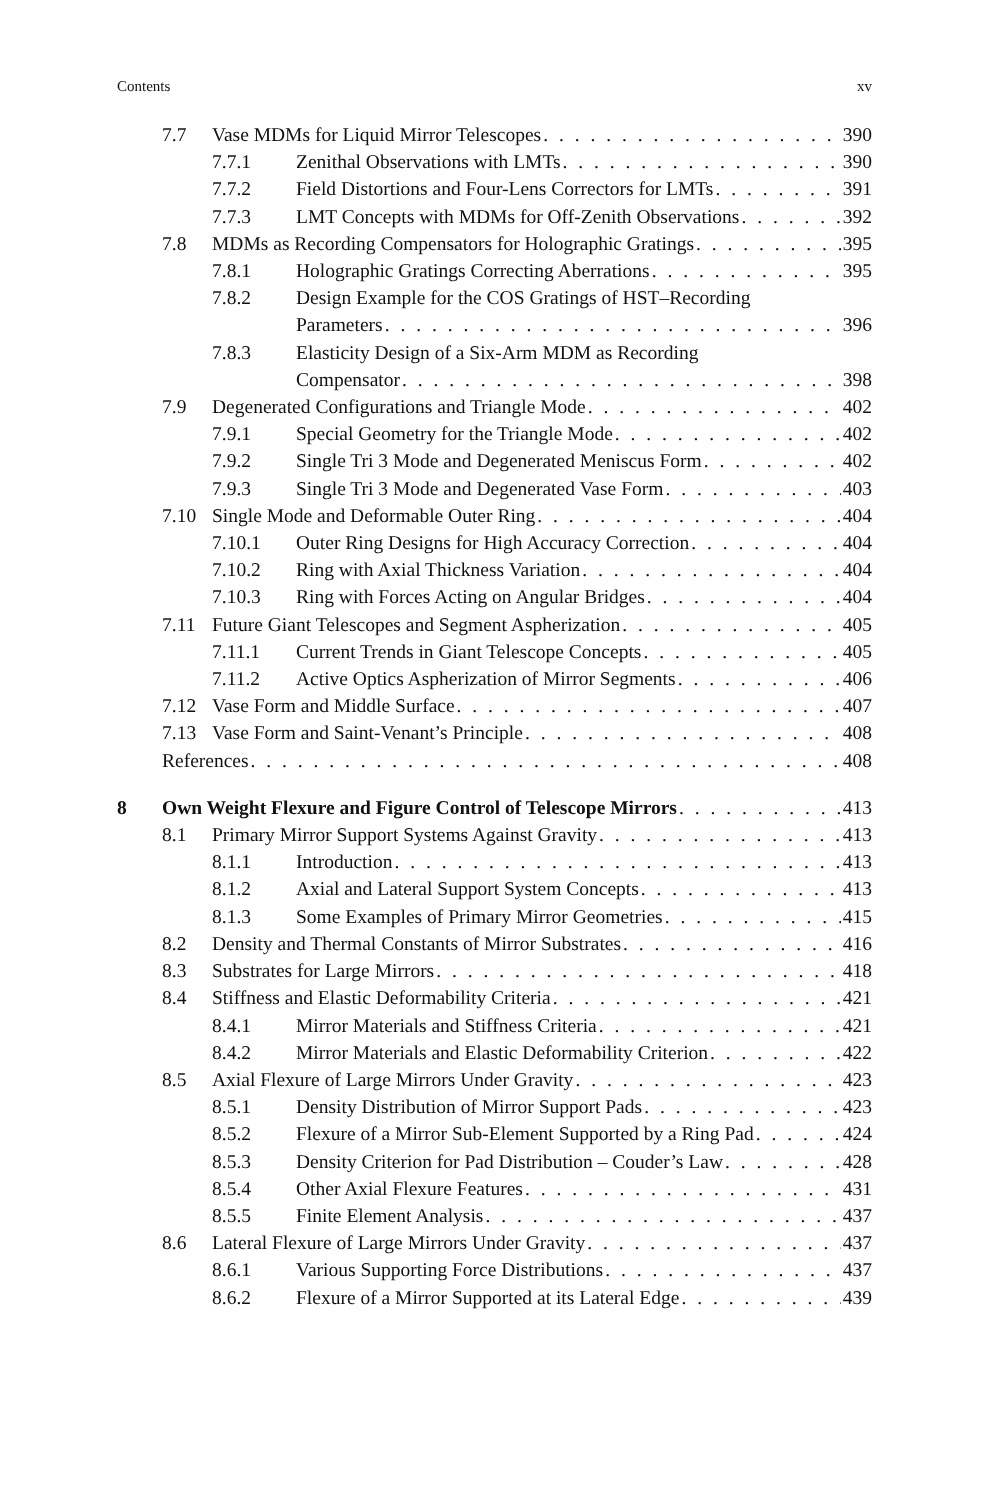Contents xv
7.7 Vase MDMs for Liquid Mirror Telescopes 390
7.7.1 Zenithal Observations with LMTs 390
7.7.2 Field Distortions and Four-Lens Correctors for LMTs 391
7.7.3 LMT Concepts with MDMs for Off-Zenith Observations 392
7.8 MDMs as Recording Compensators for Holographic Gratings 395
7.8.1 Holographic Gratings Correcting Aberrations 395
7.8.2 Design Example for the COS Gratings of HST–Recording
Parameters 396
7.8.3 Elasticity Design of a Six-Arm MDM as Recording
Compensator 398
7.9 Degenerated Configurations and Triangle Mode 402
7.9.1 Special Geometry for the Triangle Mode 402
7.9.2 Single Tri 3 Mode and Degenerated Meniscus Form 402
7.9.3 Single Tri 3 Mode and Degenerated Vase Form 403
7.10 Single Mode and Deformable Outer Ring 404
7.10.1 Outer Ring Designs for High Accuracy Correction 404
7.10.2 Ring with Axial Thickness Variation 404
7.10.3 Ring with Forces Acting on Angular Bridges 404
7.11 Future Giant Telescopes and Segment Aspherization 405
7.11.1 Current Trends in Giant Telescope Concepts 405
7.11.2 Active Optics Aspherization of Mirror Segments 406
7.12 Vase Form and Middle Surface 407
7.13 Vase Form and Saint-Venant’s Principle 408
References 408
8 Own Weight Flexure and Figure Control of Telescope Mirrors 413
8.1 Primary Mirror Support Systems Against Gravity 413
8.1.1 Introduction 413
8.1.2 Axial and Lateral Support System Concepts 413
8.1.3 Some Examples of Primary Mirror Geometries 415
8.2 Density and Thermal Constants of Mirror Substrates 416
8.3 Substrates for Large Mirrors 418
8.4 Stiffness and Elastic Deformability Criteria 421
8.4.1 Mirror Materials and Stiffness Criteria 421
8.4.2 Mirror Materials and Elastic Deformability Criterion 422
8.5 Axial Flexure of Large Mirrors Under Gravity 423
8.5.1 Density Distribution of Mirror Support Pads 423
8.5.2 Flexure of a Mirror Sub-Element Supported by a Ring Pad 424
8.5.3 Density Criterion for Pad Distribution – Couder’s Law 428
8.5.4 Other Axial Flexure Features 431
8.5.5 Finite Element Analysis 437
8.6 Lateral Flexure of Large Mirrors Under Gravity 437
8.6.1 Various Supporting Force Distributions 437
8.6.2 Flexure of a Mirror Supported at its Lateral Edge 439